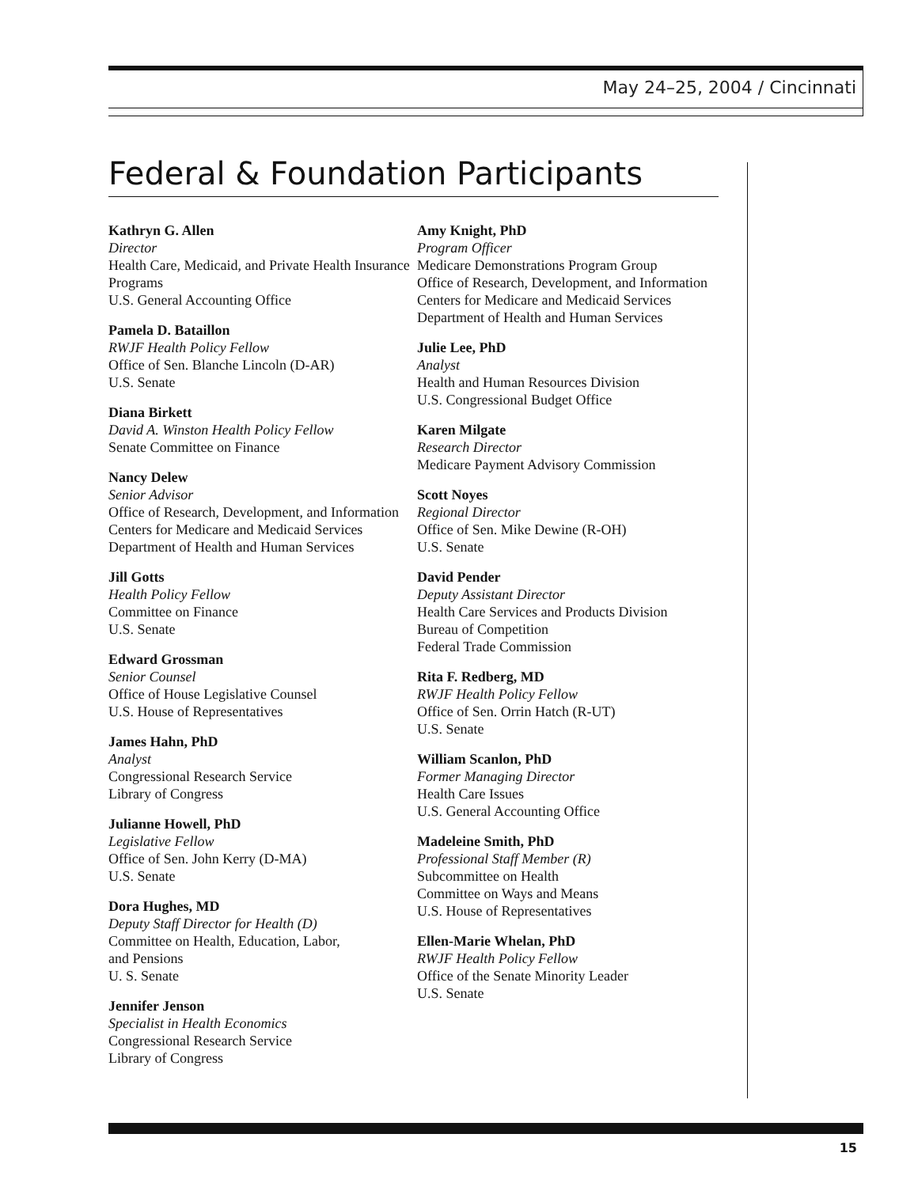May 24–25, 2004 / Cincinnati
Federal & Foundation Participants
Kathryn G. Allen
Director
Health Care, Medicaid, and Private Health Insurance Programs
U.S. General Accounting Office
Pamela D. Bataillon
RWJF Health Policy Fellow
Office of Sen. Blanche Lincoln (D-AR)
U.S. Senate
Diana Birkett
David A. Winston Health Policy Fellow
Senate Committee on Finance
Nancy Delew
Senior Advisor
Office of Research, Development, and Information
Centers for Medicare and Medicaid Services
Department of Health and Human Services
Jill Gotts
Health Policy Fellow
Committee on Finance
U.S. Senate
Edward Grossman
Senior Counsel
Office of House Legislative Counsel
U.S. House of Representatives
James Hahn, PhD
Analyst
Congressional Research Service
Library of Congress
Julianne Howell, PhD
Legislative Fellow
Office of Sen. John Kerry (D-MA)
U.S. Senate
Dora Hughes, MD
Deputy Staff Director for Health (D)
Committee on Health, Education, Labor,
and Pensions
U. S. Senate
Jennifer Jenson
Specialist in Health Economics
Congressional Research Service
Library of Congress
Amy Knight, PhD
Program Officer
Medicare Demonstrations Program Group
Office of Research, Development, and Information
Centers for Medicare and Medicaid Services
Department of Health and Human Services
Julie Lee, PhD
Analyst
Health and Human Resources Division
U.S. Congressional Budget Office
Karen Milgate
Research Director
Medicare Payment Advisory Commission
Scott Noyes
Regional Director
Office of Sen. Mike Dewine (R-OH)
U.S. Senate
David Pender
Deputy Assistant Director
Health Care Services and Products Division
Bureau of Competition
Federal Trade Commission
Rita F. Redberg, MD
RWJF Health Policy Fellow
Office of Sen. Orrin Hatch (R-UT)
U.S. Senate
William Scanlon, PhD
Former Managing Director
Health Care Issues
U.S. General Accounting Office
Madeleine Smith, PhD
Professional Staff Member (R)
Subcommittee on Health
Committee on Ways and Means
U.S. House of Representatives
Ellen-Marie Whelan, PhD
RWJF Health Policy Fellow
Office of the Senate Minority Leader
U.S. Senate
15